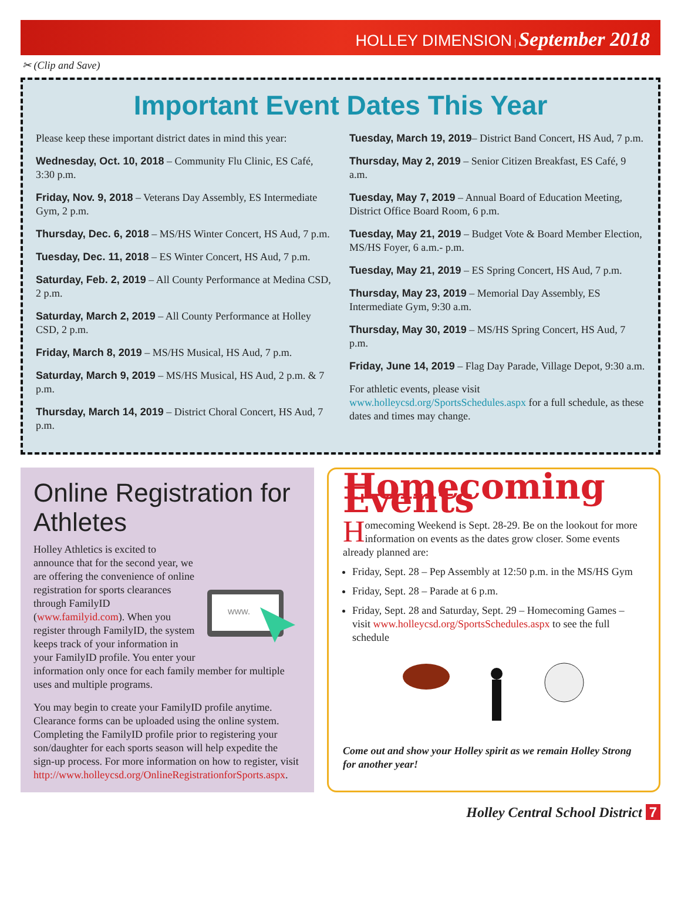HOLLEY DIMENSION | September 2018
✂ (Clip and Save)
Important Event Dates This Year
Please keep these important district dates in mind this year:
Wednesday, Oct. 10, 2018 – Community Flu Clinic, ES Café, 3:30 p.m.
Friday, Nov. 9, 2018 – Veterans Day Assembly, ES Intermediate Gym, 2 p.m.
Thursday, Dec. 6, 2018 – MS/HS Winter Concert, HS Aud, 7 p.m.
Tuesday, Dec. 11, 2018 – ES Winter Concert, HS Aud, 7 p.m.
Saturday, Feb. 2, 2019 – All County Performance at Medina CSD, 2 p.m.
Saturday, March 2, 2019 – All County Performance at Holley CSD, 2 p.m.
Friday, March 8, 2019 – MS/HS Musical, HS Aud, 7 p.m.
Saturday, March 9, 2019 – MS/HS Musical, HS Aud, 2 p.m. & 7 p.m.
Thursday, March 14, 2019 – District Choral Concert, HS Aud, 7 p.m.
Tuesday, March 19, 2019– District Band Concert, HS Aud, 7 p.m.
Thursday, May 2, 2019 – Senior Citizen Breakfast, ES Café, 9 a.m.
Tuesday, May 7, 2019 – Annual Board of Education Meeting, District Office Board Room, 6 p.m.
Tuesday, May 21, 2019 – Budget Vote & Board Member Election, MS/HS Foyer, 6 a.m.- p.m.
Tuesday, May 21, 2019 – ES Spring Concert, HS Aud, 7 p.m.
Thursday, May 23, 2019 – Memorial Day Assembly, ES Intermediate Gym, 9:30 a.m.
Thursday, May 30, 2019 – MS/HS Spring Concert, HS Aud, 7 p.m.
Friday, June 14, 2019 – Flag Day Parade, Village Depot, 9:30 a.m.
For athletic events, please visit www.holleycsd.org/SportsSchedules.aspx for a full schedule, as these dates and times may change.
Online Registration for Athletes
www.
Holley Athletics is excited to announce that for the second year, we are offering the convenience of online registration for sports clearances through FamilyID (www.familyid.com). When you register through FamilyID, the system keeps track of your information in your FamilyID profile. You enter your information only once for each family member for multiple uses and multiple programs.
You may begin to create your FamilyID profile anytime. Clearance forms can be uploaded using the online system. Completing the FamilyID profile prior to registering your son/daughter for each sports season will help expedite the sign-up process. For more information on how to register, visit http://www.holleycsd.org/OnlineRegistrationforSports.aspx.
Homecoming Events
Homecoming Weekend is Sept. 28-29. Be on the lookout for more information on events as the dates grow closer. Some events already planned are:
Friday, Sept. 28 – Pep Assembly at 12:50 p.m. in the MS/HS Gym
Friday, Sept. 28 – Parade at 6 p.m.
Friday, Sept. 28 and Saturday, Sept. 29 – Homecoming Games – visit www.holleycsd.org/SportsSchedules.aspx to see the full schedule
Come out and show your Holley spirit as we remain Holley Strong for another year!
Holley Central School District 7